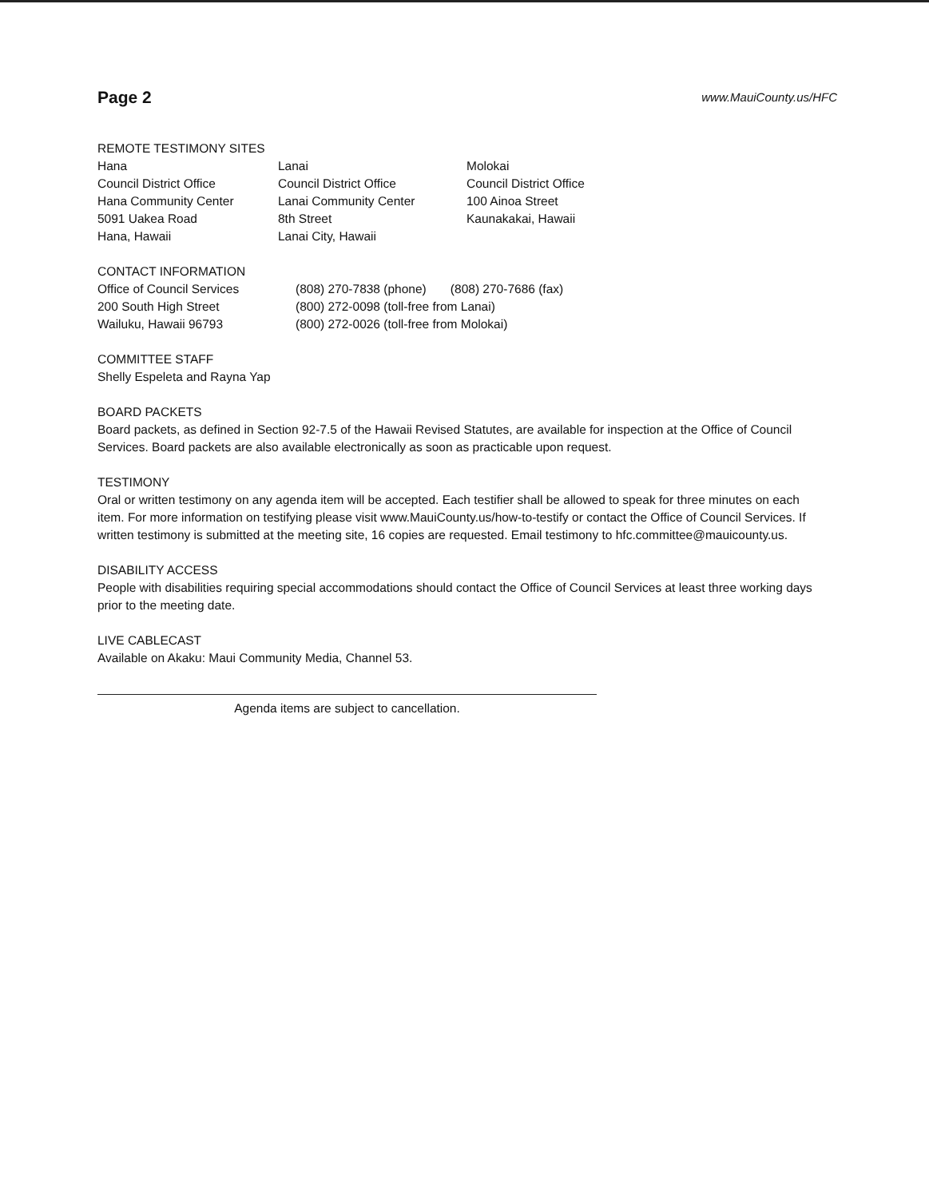Page 2
www.MauiCounty.us/HFC
REMOTE TESTIMONY SITES
Hana
Council District Office
Hana Community Center
5091 Uakea Road
Hana, Hawaii
Lanai
Council District Office
Lanai Community Center
8th Street
Lanai City, Hawaii
Molokai
Council District Office
100 Ainoa Street
Kaunakakai, Hawaii
CONTACT INFORMATION
Office of Council Services
200 South High Street
Wailuku, Hawaii 96793
(808) 270-7838 (phone) (808) 270-7686 (fax)
(800) 272-0098 (toll-free from Lanai)
(800) 272-0026 (toll-free from Molokai)
COMMITTEE STAFF
Shelly Espeleta and Rayna Yap
BOARD PACKETS
Board packets, as defined in Section 92-7.5 of the Hawaii Revised Statutes, are available for inspection at the Office of Council Services. Board packets are also available electronically as soon as practicable upon request.
TESTIMONY
Oral or written testimony on any agenda item will be accepted. Each testifier shall be allowed to speak for three minutes on each item. For more information on testifying please visit www.MauiCounty.us/how-to-testify or contact the Office of Council Services. If written testimony is submitted at the meeting site, 16 copies are requested. Email testimony to hfc.committee@mauicounty.us.
DISABILITY ACCESS
People with disabilities requiring special accommodations should contact the Office of Council Services at least three working days prior to the meeting date.
LIVE CABLECAST
Available on Akaku: Maui Community Media, Channel 53.
Agenda items are subject to cancellation.